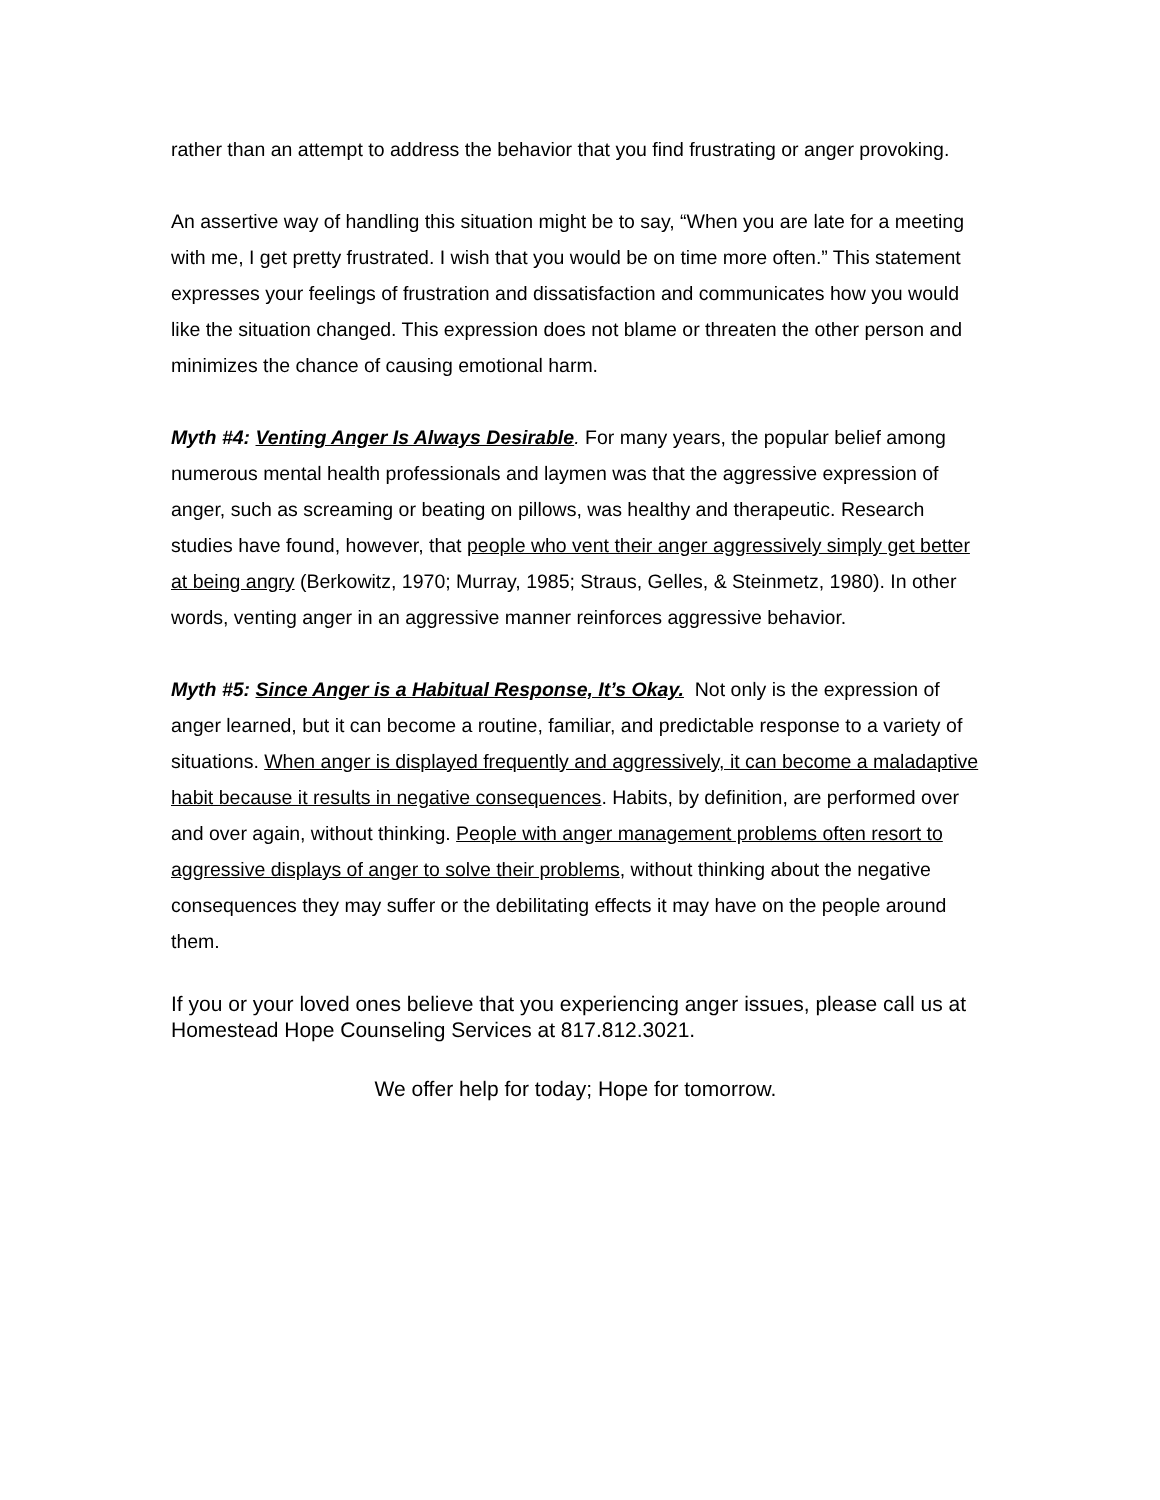rather than an attempt to address the behavior that you find frustrating or anger provoking.
An assertive way of handling this situation might be to say, “When you are late for a meeting with me, I get pretty frustrated. I wish that you would be on time more often.” This statement expresses your feelings of frustration and dissatisfaction and communicates how you would like the situation changed. This expression does not blame or threaten the other person and minimizes the chance of causing emotional harm.
Myth #4: Venting Anger Is Always Desirable. For many years, the popular belief among numerous mental health professionals and laymen was that the aggressive expression of anger, such as screaming or beating on pillows, was healthy and therapeutic. Research studies have found, however, that people who vent their anger aggressively simply get better at being angry (Berkowitz, 1970; Murray, 1985; Straus, Gelles, & Steinmetz, 1980). In other words, venting anger in an aggressive manner reinforces aggressive behavior.
Myth #5: Since Anger is a Habitual Response, It’s Okay. Not only is the expression of anger learned, but it can become a routine, familiar, and predictable response to a variety of situations. When anger is displayed frequently and aggressively, it can become a maladaptive habit because it results in negative consequences. Habits, by definition, are performed over and over again, without thinking. People with anger management problems often resort to aggressive displays of anger to solve their problems, without thinking about the negative consequences they may suffer or the debilitating effects it may have on the people around them.
If you or your loved ones believe that you experiencing anger issues, please call us at Homestead Hope Counseling Services at 817.812.3021.
We offer help for today; Hope for tomorrow.